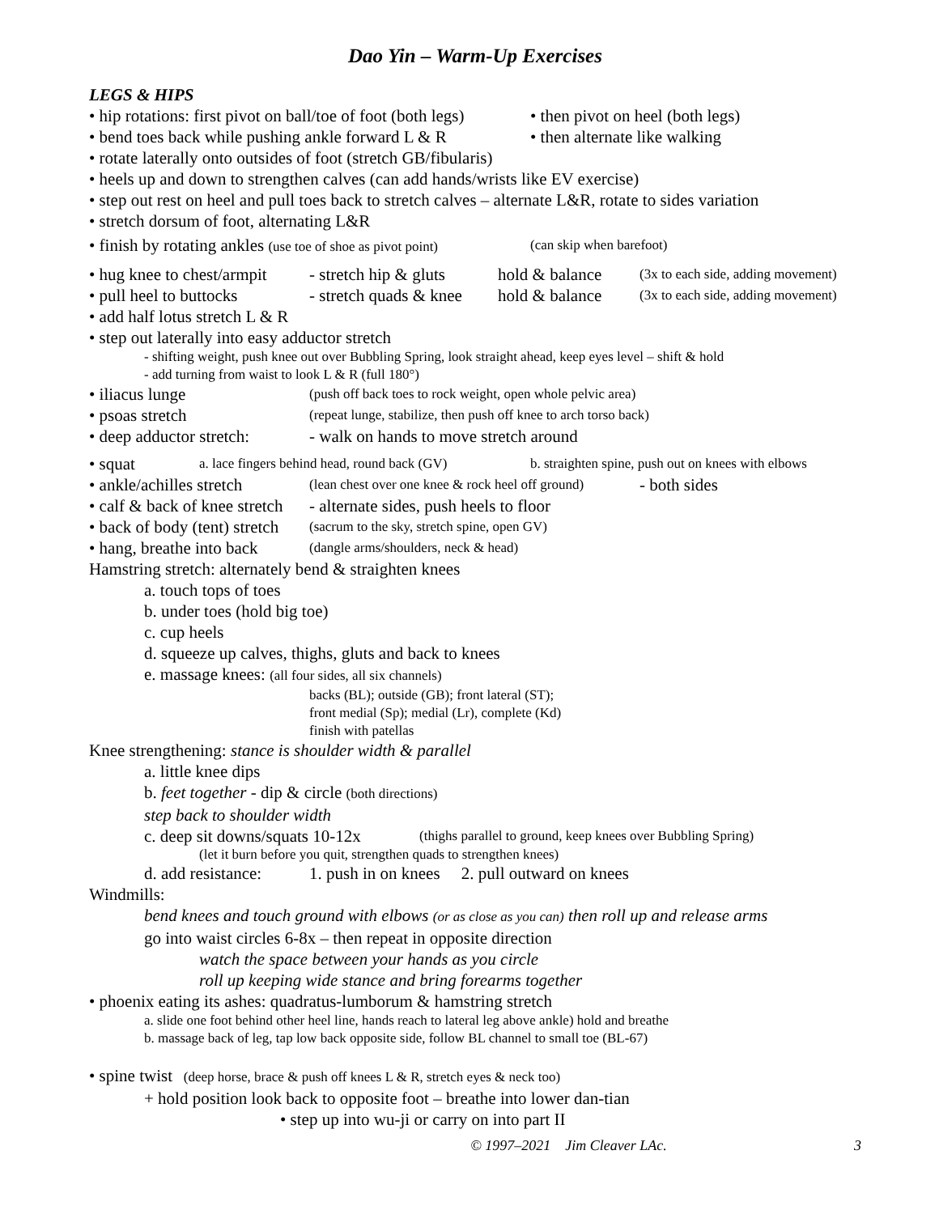Dao Yin – Warm-Up Exercises
LEGS & HIPS
• hip rotations: first pivot on ball/toe of foot (both legs) • then pivot on heel (both legs)
• bend toes back while pushing ankle forward L & R • then alternate like walking
• rotate laterally onto outsides of foot (stretch GB/fibularis)
• heels up and down to strengthen calves (can add hands/wrists like EV exercise)
• step out rest on heel and pull toes back to stretch calves – alternate L&R, rotate to sides variation
• stretch dorsum of foot, alternating L&R
• finish by rotating ankles (use toe of shoe as pivot point) (can skip when barefoot)
• hug knee to chest/armpit - stretch hip & gluts hold & balance (3x to each side, adding movement)
• pull heel to buttocks - stretch quads & knee hold & balance (3x to each side, adding movement)
• add half lotus stretch L & R
• step out laterally into easy adductor stretch
- shifting weight, push knee out over Bubbling Spring, look straight ahead, keep eyes level – shift & hold
- add turning from waist to look L & R (full 180°)
• iliacus lunge (push off back toes to rock weight, open whole pelvic area)
• psoas stretch (repeat lunge, stabilize, then push off knee to arch torso back)
• deep adductor stretch: - walk on hands to move stretch around
• squat a. lace fingers behind head, round back (GV) b. straighten spine, push out on knees with elbows
• ankle/achilles stretch (lean chest over one knee & rock heel off ground) - both sides
• calf & back of knee stretch - alternate sides, push heels to floor
• back of body (tent) stretch (sacrum to the sky, stretch spine, open GV)
• hang, breathe into back (dangle arms/shoulders, neck & head)
Hamstring stretch: alternately bend & straighten knees
a. touch tops of toes
b. under toes (hold big toe)
c. cup heels
d. squeeze up calves, thighs, gluts and back to knees
e. massage knees: (all four sides, all six channels)
backs (BL); outside (GB); front lateral (ST);
front medial (Sp); medial (Lr), complete (Kd)
finish with patellas
Knee strengthening: stance is shoulder width & parallel
a. little knee dips
b. feet together - dip & circle (both directions)
step back to shoulder width
c. deep sit downs/squats 10-12x (thighs parallel to ground, keep knees over Bubbling Spring)
(let it burn before you quit, strengthen quads to strengthen knees)
d. add resistance: 1. push in on knees 2. pull outward on knees
Windmills:
bend knees and touch ground with elbows (or as close as you can) then roll up and release arms
go into waist circles 6-8x – then repeat in opposite direction
watch the space between your hands as you circle
roll up keeping wide stance and bring forearms together
• phoenix eating its ashes: quadratus-lumborum & hamstring stretch
a. slide one foot behind other heel line, hands reach to lateral leg above ankle) hold and breathe
b. massage back of leg, tap low back opposite side, follow BL channel to small toe (BL-67)
• spine twist (deep horse, brace & push off knees L & R, stretch eyes & neck too)
+ hold position look back to opposite foot – breathe into lower dan-tian
• step up into wu-ji or carry on into part II
© 1997–2021 Jim Cleaver LAc. 3